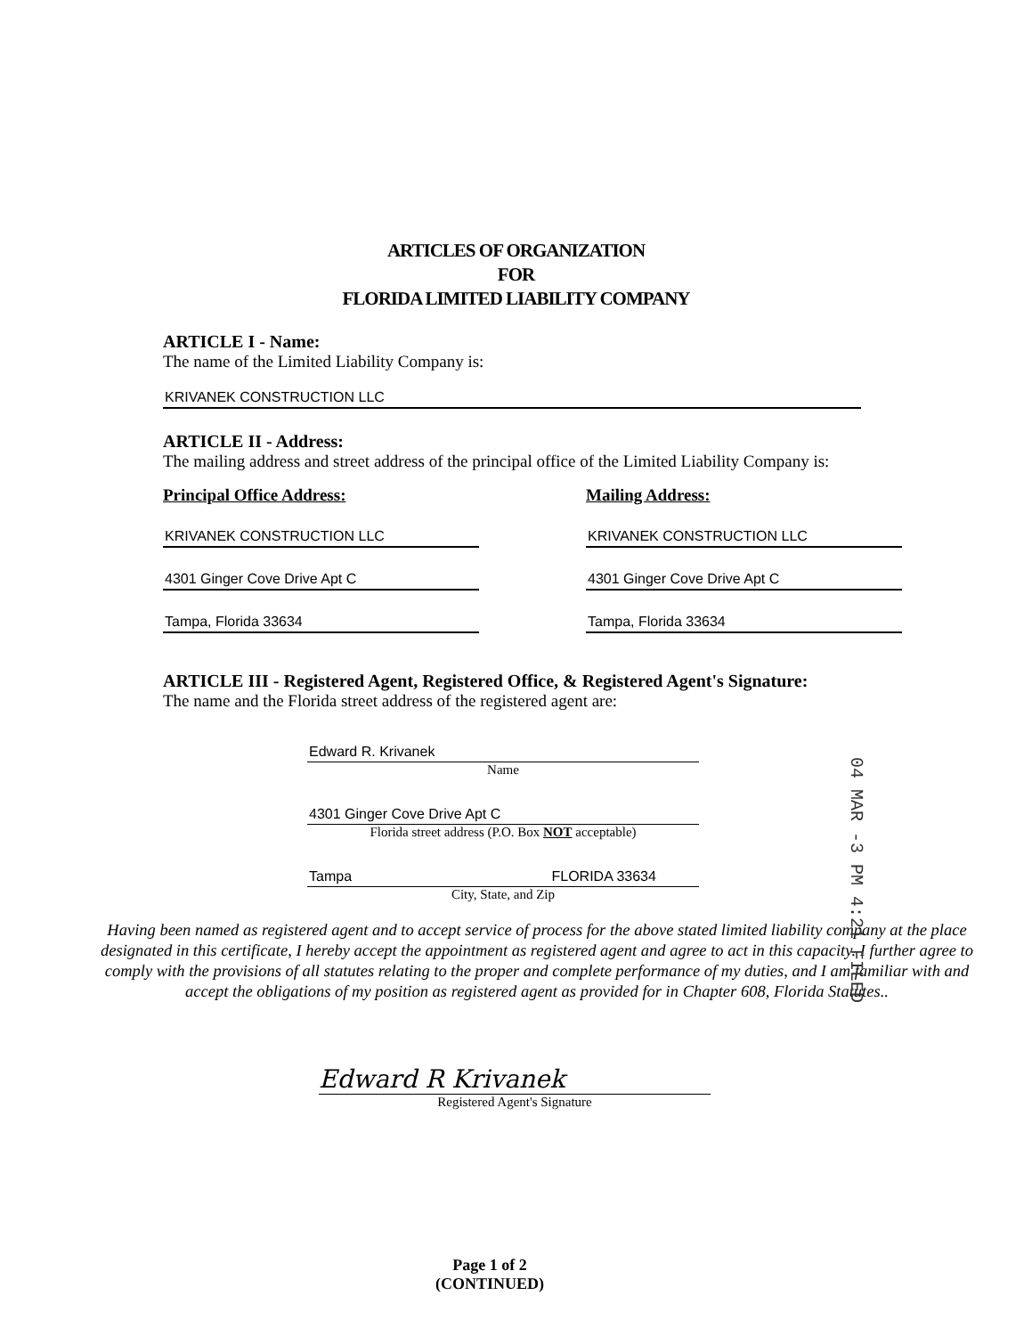ARTICLES OF ORGANIZATION
FOR
FLORIDA LIMITED LIABILITY COMPANY
ARTICLE I - Name:
The name of the Limited Liability Company is:
KRIVANEK CONSTRUCTION LLC
ARTICLE II - Address:
The mailing address and street address of the principal office of the Limited Liability Company is:
Principal Office Address:
KRIVANEK CONSTRUCTION LLC
4301 Ginger Cove Drive Apt C
Tampa, Florida 33634
Mailing Address:
KRIVANEK CONSTRUCTION LLC
4301 Ginger Cove Drive Apt C
Tampa, Florida 33634
ARTICLE III - Registered Agent, Registered Office, & Registered Agent's Signature:
The name and the Florida street address of the registered agent are:
Edward R. Krivanek
Name
4301 Ginger Cove Drive Apt C
Florida street address (P.O. Box NOT acceptable)
Tampa FLORIDA 33634
City, State, and Zip
Having been named as registered agent and to accept service of process for the above stated limited liability company at the place designated in this certificate, I hereby accept the appointment as registered agent and agree to act in this capacity. I further agree to comply with the provisions of all statutes relating to the proper and complete performance of my duties, and I am familiar with and accept the obligations of my position as registered agent as provided for in Chapter 608, Florida Statutes..
Edward R Krivanek
Registered Agent's Signature
04 MAR -3 PM 4:21 FILED
Page 1 of 2
(CONTINUED)